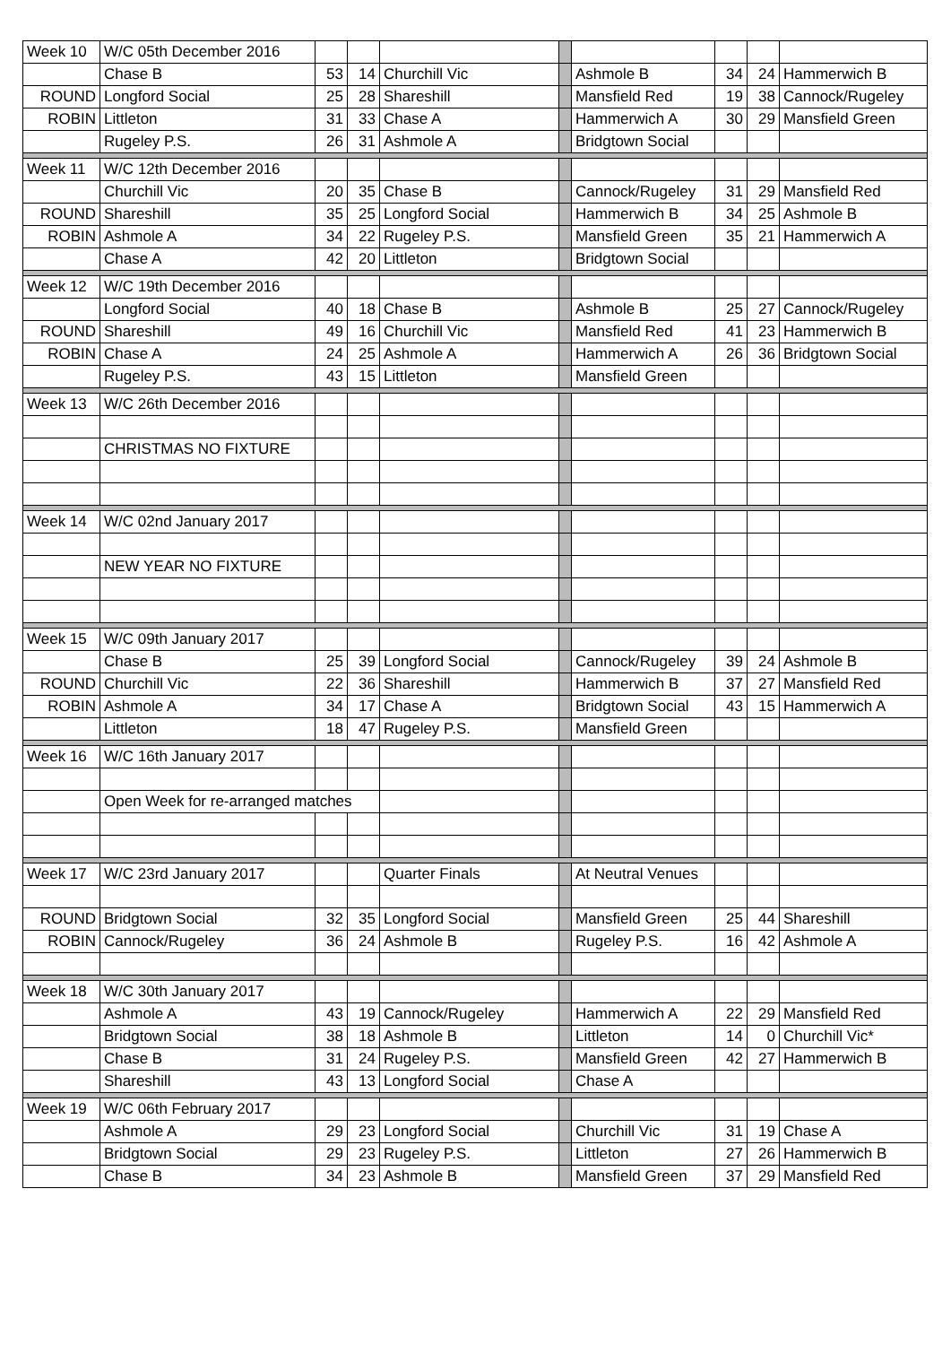| Week 10 | W/C 05th December 2016 | | | | | | | | |
| | Chase B | 53 | 14 | Churchill Vic | | Ashmole B | 34 | 24 | Hammerwich B |
| ROUND | Longford Social | 25 | 28 | Shareshill | | Mansfield Red | 19 | 38 | Cannock/Rugeley |
| ROBIN | Littleton | 31 | 33 | Chase A | | Hammerwich A | 30 | 29 | Mansfield Green |
| | Rugeley P.S. | 26 | 31 | Ashmole A | | Bridgtown Social | | | |
| Week 11 | W/C 12th December 2016 | | | | | | | | |
| | Churchill Vic | 20 | 35 | Chase B | | Cannock/Rugeley | 31 | 29 | Mansfield Red |
| ROUND | Shareshill | 35 | 25 | Longford Social | | Hammerwich B | 34 | 25 | Ashmole B |
| ROBIN | Ashmole A | 34 | 22 | Rugeley P.S. | | Mansfield Green | 35 | 21 | Hammerwich A |
| | Chase A | 42 | 20 | Littleton | | Bridgtown Social | | | |
| Week 12 | W/C 19th December 2016 | | | | | | | | |
| | Longford Social | 40 | 18 | Chase B | | Ashmole B | 25 | 27 | Cannock/Rugeley |
| ROUND | Shareshill | 49 | 16 | Churchill Vic | | Mansfield Red | 41 | 23 | Hammerwich B |
| ROBIN | Chase A | 24 | 25 | Ashmole A | | Hammerwich A | 26 | 36 | Bridgtown Social |
| | Rugeley P.S. | 43 | 15 | Littleton | | Mansfield Green | | | |
| Week 13 | W/C 26th December 2016 | | | | | | | | |
| | CHRISTMAS NO FIXTURE | | | | | | | | |
| Week 14 | W/C 02nd January 2017 | | | | | | | | |
| | NEW YEAR NO FIXTURE | | | | | | | | |
| Week 15 | W/C 09th January 2017 | | | | | | | | |
| | Chase B | 25 | 39 | Longford Social | | Cannock/Rugeley | 39 | 24 | Ashmole B |
| ROUND | Churchill Vic | 22 | 36 | Shareshill | | Hammerwich B | 37 | 27 | Mansfield Red |
| ROBIN | Ashmole A | 34 | 17 | Chase A | | Bridgtown Social | 43 | 15 | Hammerwich A |
| | Littleton | 18 | 47 | Rugeley P.S. | | Mansfield Green | | | |
| Week 16 | W/C 16th January 2017 | | | | | | | | |
| | Open Week for re-arranged matches | | | | | | | | |
| Week 17 | W/C 23rd January 2017 | | | Quarter Finals | | At Neutral Venues | | | |
| ROUND | Bridgtown Social | 32 | 35 | Longford Social | | Mansfield Green | 25 | 44 | Shareshill |
| ROBIN | Cannock/Rugeley | 36 | 24 | Ashmole B | | Rugeley P.S. | 16 | 42 | Ashmole A |
| Week 18 | W/C 30th January 2017 | | | | | | | | |
| | Ashmole A | 43 | 19 | Cannock/Rugeley | | Hammerwich A | 22 | 29 | Mansfield Red |
| | Bridgtown Social | 38 | 18 | Ashmole B | | Littleton | 14 | 0 | Churchill Vic* |
| | Chase B | 31 | 24 | Rugeley P.S. | | Mansfield Green | 42 | 27 | Hammerwich B |
| | Shareshill | 43 | 13 | Longford Social | | Chase A | | | |
| Week 19 | W/C 06th February 2017 | | | | | | | | |
| | Ashmole A | 29 | 23 | Longford Social | | Churchill Vic | 31 | 19 | Chase A |
| | Bridgtown Social | 29 | 23 | Rugeley P.S. | | Littleton | 27 | 26 | Hammerwich B |
| | Chase B | 34 | 23 | Ashmole B | | Mansfield Green | 37 | 29 | Mansfield Red |